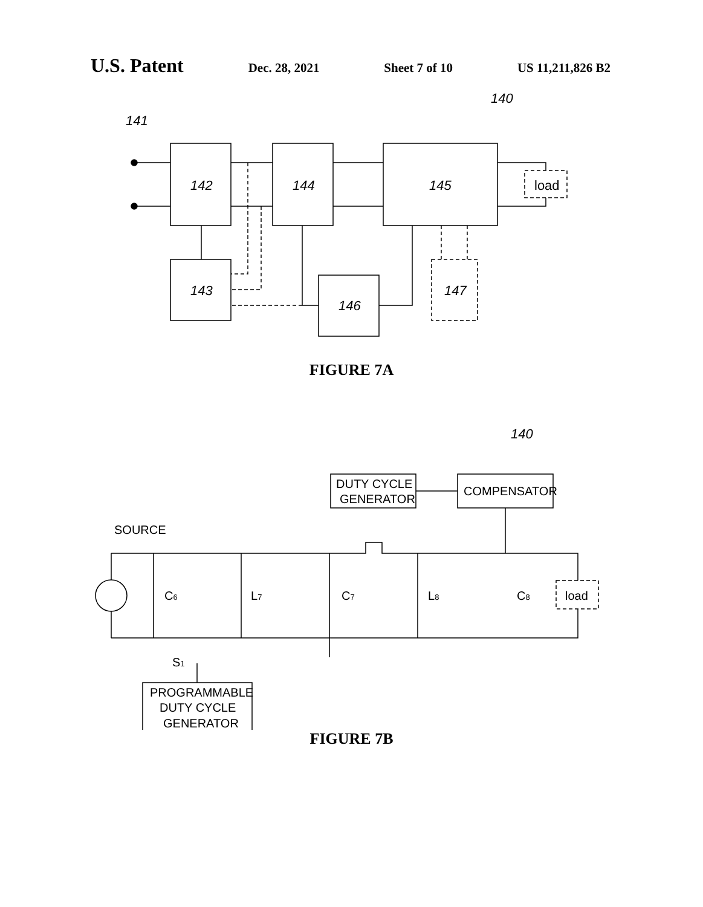U.S. Patent Dec. 28, 2021 Sheet 7 of 10 US 11,211,826 B2
142
144
145
143
146
147
141
140
load
FIGURE 7A
SOURCE
DUTY CYCLE
GENERATOR
COMPENSATOR
PROGRAMMABLE
DUTY CYCLE
GENERATOR
C6
L7
C7
L8
C8
S1
load
140
FIGURE 7B